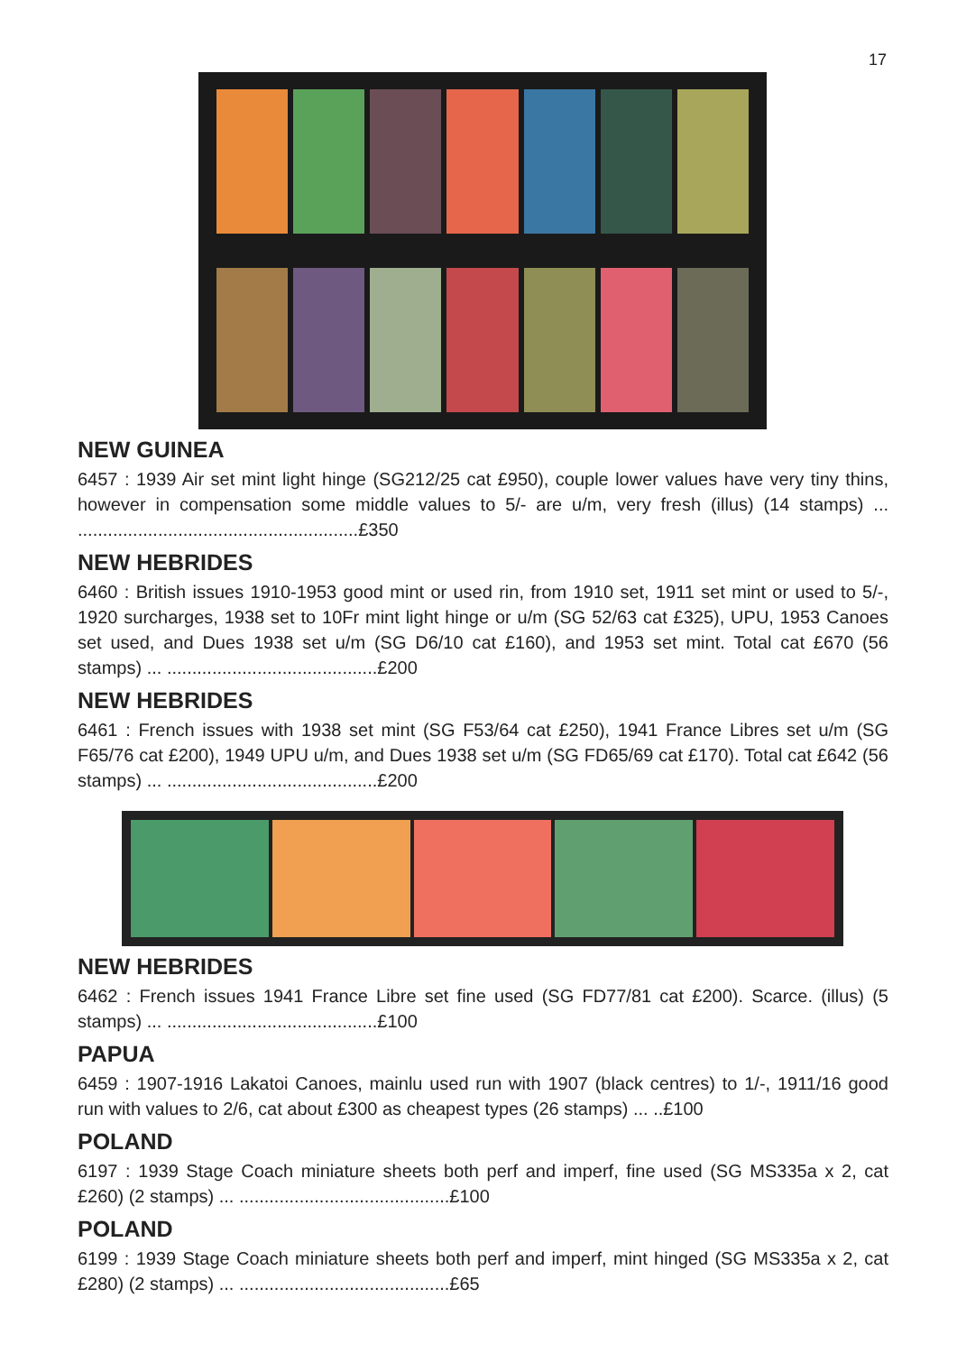17
NEW GUINEA
6457 : 1939 Air set mint light hinge (SG212/25 cat £950), couple lower values have very tiny thins, however in compensation some middle values to 5/- are u/m, very fresh (illus) (14 stamps) ... ........................................................£350
NEW HEBRIDES
6460 : British issues 1910-1953 good mint or used rin, from 1910 set, 1911 set mint or used to 5/-, 1920 surcharges, 1938 set to 10Fr mint light hinge or u/m (SG 52/63 cat £325), UPU, 1953 Canoes set used, and Dues 1938 set u/m (SG D6/10 cat £160), and 1953 set mint. Total cat £670 (56 stamps) ... ..........................................£200
NEW HEBRIDES
6461 : French issues with 1938 set mint (SG F53/64 cat £250), 1941 France Libres set u/m (SG F65/76 cat £200), 1949 UPU u/m, and Dues 1938 set u/m (SG FD65/69 cat £170). Total cat £642 (56 stamps) ... ..........................................£200
NEW HEBRIDES
6462 : French issues 1941 France Libre set fine used (SG FD77/81 cat £200). Scarce. (illus) (5 stamps) ... ..........................................£100
PAPUA
6459 : 1907-1916 Lakatoi Canoes, mainlu used run with 1907 (black centres) to 1/-, 1911/16 good run with values to 2/6, cat about £300 as cheapest types (26 stamps) ... ..£100
POLAND
6197 : 1939 Stage Coach miniature sheets both perf and imperf, fine used (SG MS335a x 2, cat £260) (2 stamps) ... ..........................................£100
POLAND
6199 : 1939 Stage Coach miniature sheets both perf and imperf, mint hinged (SG MS335a x 2, cat £280) (2 stamps) ... ..........................................£65